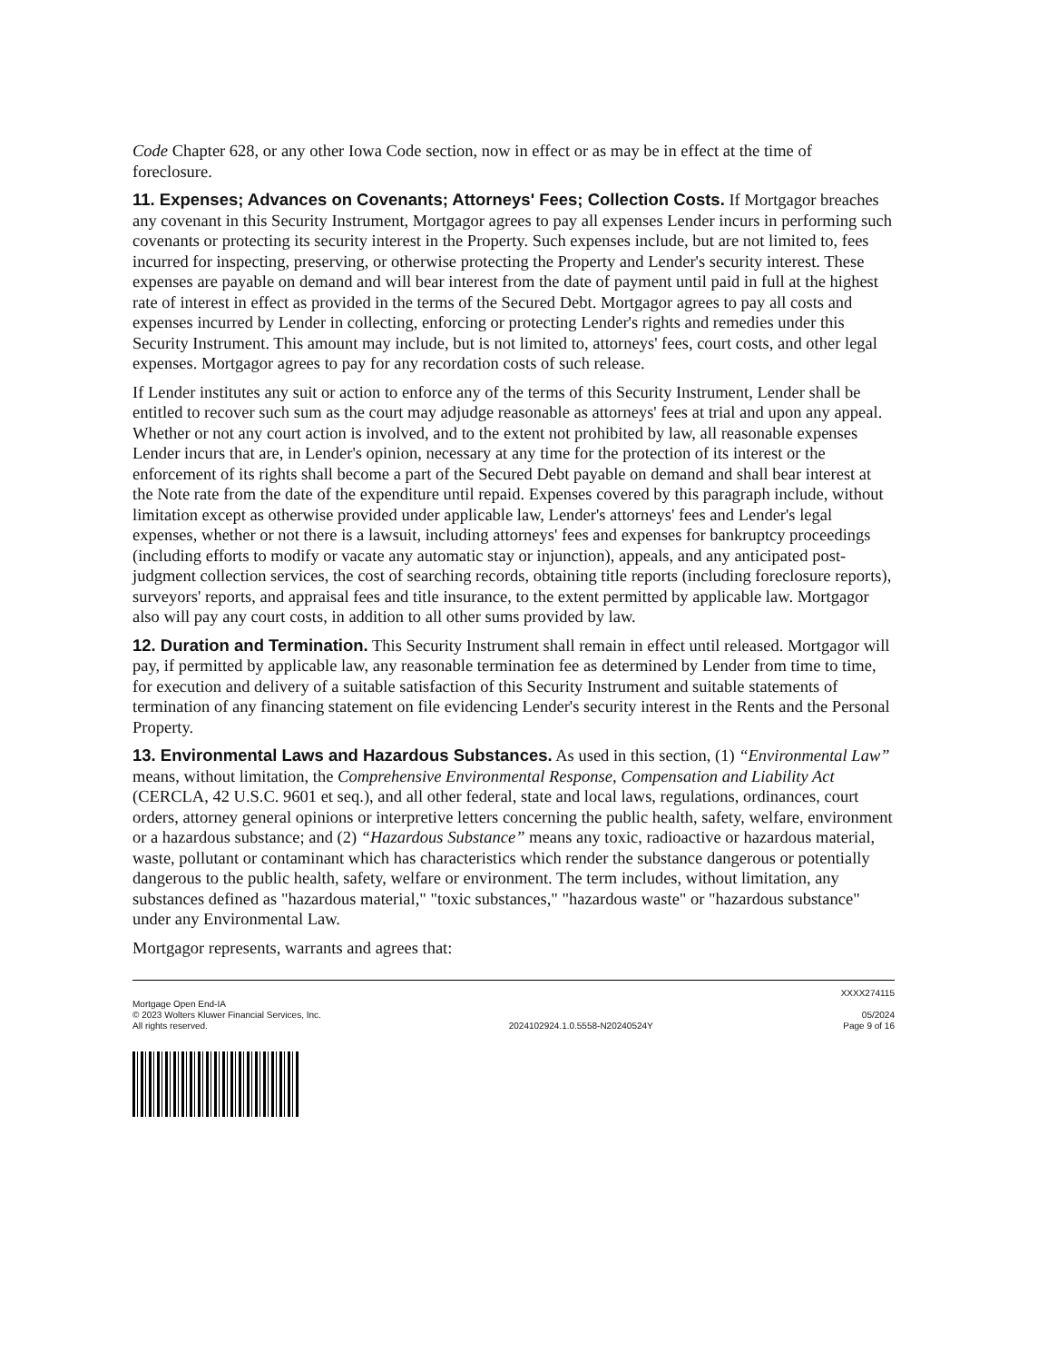Code Chapter 628, or any other Iowa Code section, now in effect or as may be in effect at the time of foreclosure.
11. Expenses; Advances on Covenants; Attorneys' Fees; Collection Costs. If Mortgagor breaches any covenant in this Security Instrument, Mortgagor agrees to pay all expenses Lender incurs in performing such covenants or protecting its security interest in the Property. Such expenses include, but are not limited to, fees incurred for inspecting, preserving, or otherwise protecting the Property and Lender's security interest. These expenses are payable on demand and will bear interest from the date of payment until paid in full at the highest rate of interest in effect as provided in the terms of the Secured Debt. Mortgagor agrees to pay all costs and expenses incurred by Lender in collecting, enforcing or protecting Lender's rights and remedies under this Security Instrument. This amount may include, but is not limited to, attorneys' fees, court costs, and other legal expenses. Mortgagor agrees to pay for any recordation costs of such release.
If Lender institutes any suit or action to enforce any of the terms of this Security Instrument, Lender shall be entitled to recover such sum as the court may adjudge reasonable as attorneys' fees at trial and upon any appeal. Whether or not any court action is involved, and to the extent not prohibited by law, all reasonable expenses Lender incurs that are, in Lender's opinion, necessary at any time for the protection of its interest or the enforcement of its rights shall become a part of the Secured Debt payable on demand and shall bear interest at the Note rate from the date of the expenditure until repaid. Expenses covered by this paragraph include, without limitation except as otherwise provided under applicable law, Lender's attorneys' fees and Lender's legal expenses, whether or not there is a lawsuit, including attorneys' fees and expenses for bankruptcy proceedings (including efforts to modify or vacate any automatic stay or injunction), appeals, and any anticipated post-judgment collection services, the cost of searching records, obtaining title reports (including foreclosure reports), surveyors' reports, and appraisal fees and title insurance, to the extent permitted by applicable law. Mortgagor also will pay any court costs, in addition to all other sums provided by law.
12. Duration and Termination. This Security Instrument shall remain in effect until released. Mortgagor will pay, if permitted by applicable law, any reasonable termination fee as determined by Lender from time to time, for execution and delivery of a suitable satisfaction of this Security Instrument and suitable statements of termination of any financing statement on file evidencing Lender's security interest in the Rents and the Personal Property.
13. Environmental Laws and Hazardous Substances. As used in this section, (1) “Environmental Law” means, without limitation, the Comprehensive Environmental Response, Compensation and Liability Act (CERCLA, 42 U.S.C. 9601 et seq.), and all other federal, state and local laws, regulations, ordinances, court orders, attorney general opinions or interpretive letters concerning the public health, safety, welfare, environment or a hazardous substance; and (2) “Hazardous Substance” means any toxic, radioactive or hazardous material, waste, pollutant or contaminant which has characteristics which render the substance dangerous or potentially dangerous to the public health, safety, welfare or environment. The term includes, without limitation, any substances defined as "hazardous material," "toxic substances," "hazardous waste" or "hazardous substance" under any Environmental Law.
Mortgagor represents, warrants and agrees that:
Mortgage Open End-IA
© 2023 Wolters Kluwer Financial Services, Inc.
All rights reserved.
2024102924.1.0.5558-N20240524Y
XXXX274115
05/2024
Page 9 of 16